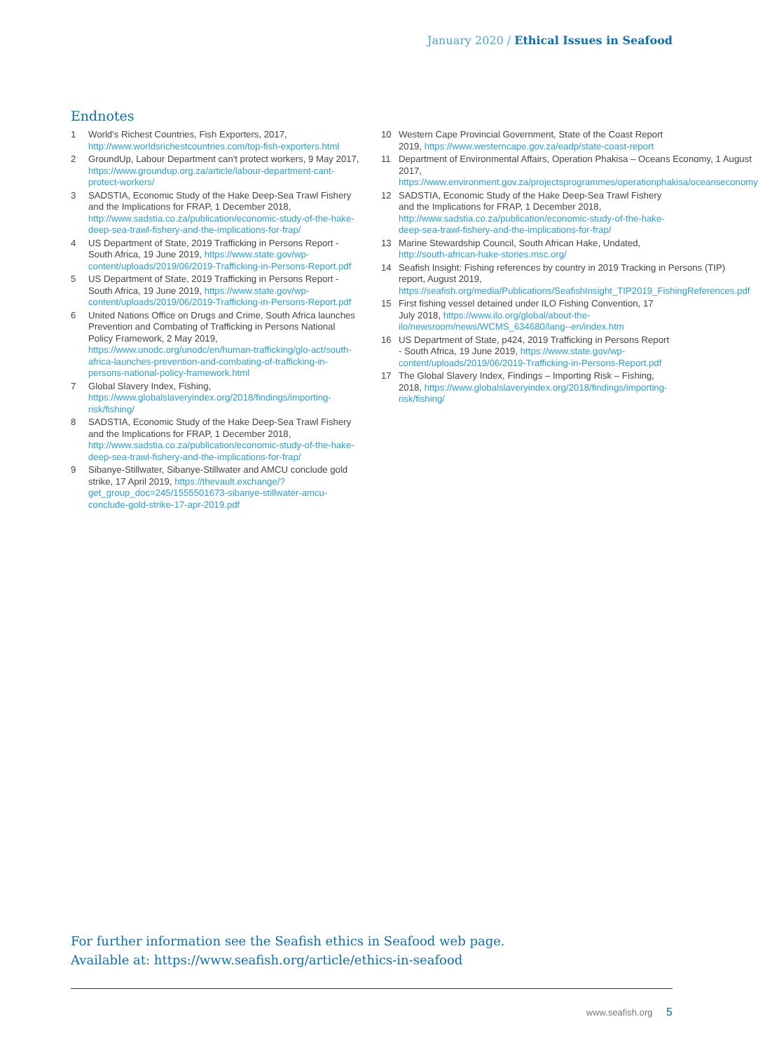January 2020 / Ethical Issues in Seafood
Endnotes
1 World's Richest Countries, Fish Exporters, 2017, http://www.worldsrichestcountries.com/top-fish-exporters.html
2 GroundUp, Labour Department can't protect workers, 9 May 2017, https://www.groundup.org.za/article/labour-department-cant-protect-workers/
3 SADSTIA, Economic Study of the Hake Deep-Sea Trawl Fishery and the Implications for FRAP, 1 December 2018, http://www.sadstia.co.za/publication/economic-study-of-the-hake-deep-sea-trawl-fishery-and-the-implications-for-frap/
4 US Department of State, 2019 Trafficking in Persons Report - South Africa, 19 June 2019, https://www.state.gov/wp-content/uploads/2019/06/2019-Trafficking-in-Persons-Report.pdf
5 US Department of State, 2019 Trafficking in Persons Report - South Africa, 19 June 2019, https://www.state.gov/wp-content/uploads/2019/06/2019-Trafficking-in-Persons-Report.pdf
6 United Nations Office on Drugs and Crime, South Africa launches Prevention and Combating of Trafficking in Persons National Policy Framework, 2 May 2019, https://www.unodc.org/unodc/en/human-trafficking/glo-act/south-africa-launches-prevention-and-combating-of-trafficking-in-persons-national-policy-framework.html
7 Global Slavery Index, Fishing, https://www.globalslaveryindex.org/2018/findings/importing-risk/fishing/
8 SADSTIA, Economic Study of the Hake Deep-Sea Trawl Fishery and the Implications for FRAP, 1 December 2018, http://www.sadstia.co.za/publication/economic-study-of-the-hake-deep-sea-trawl-fishery-and-the-implications-for-frap/
9 Sibanye-Stillwater, Sibanye-Stillwater and AMCU conclude gold strike, 17 April 2019, https://thevault.exchange/?get_group_doc=245/1555501673-sibanye-stillwater-amcu-conclude-gold-strike-17-apr-2019.pdf
10 Western Cape Provincial Government, State of the Coast Report 2019, https://www.westerncape.gov.za/eadp/state-coast-report
11 Department of Environmental Affairs, Operation Phakisa – Oceans Economy, 1 August 2017, https://www.environment.gov.za/projectsprogrammes/operationphakisa/oceanseconomy
12 SADSTIA, Economic Study of the Hake Deep-Sea Trawl Fishery and the Implications for FRAP, 1 December 2018, http://www.sadstia.co.za/publication/economic-study-of-the-hake-deep-sea-trawl-fishery-and-the-implications-for-frap/
13 Marine Stewardship Council, South African Hake, Undated, http://south-african-hake-stories.msc.org/
14 Seafish Insight: Fishing references by country in 2019 Tracking in Persons (TIP) report, August 2019, https://seafish.org/media/Publications/SeafishInsight_TIP2019_FishingReferences.pdf
15 First fishing vessel detained under ILO Fishing Convention, 17 July 2018, https://www.ilo.org/global/about-the-ilo/newsroom/news/WCMS_634680/lang--en/index.htm
16 US Department of State, p424, 2019 Trafficking in Persons Report - South Africa, 19 June 2019, https://www.state.gov/wp-content/uploads/2019/06/2019-Trafficking-in-Persons-Report.pdf
17 The Global Slavery Index, Findings – Importing Risk – Fishing, 2018, https://www.globalslaveryindex.org/2018/findings/importing-risk/fishing/
For further information see the Seafish ethics in Seafood web page.
Available at: https://www.seafish.org/article/ethics-in-seafood
www.seafish.org 5